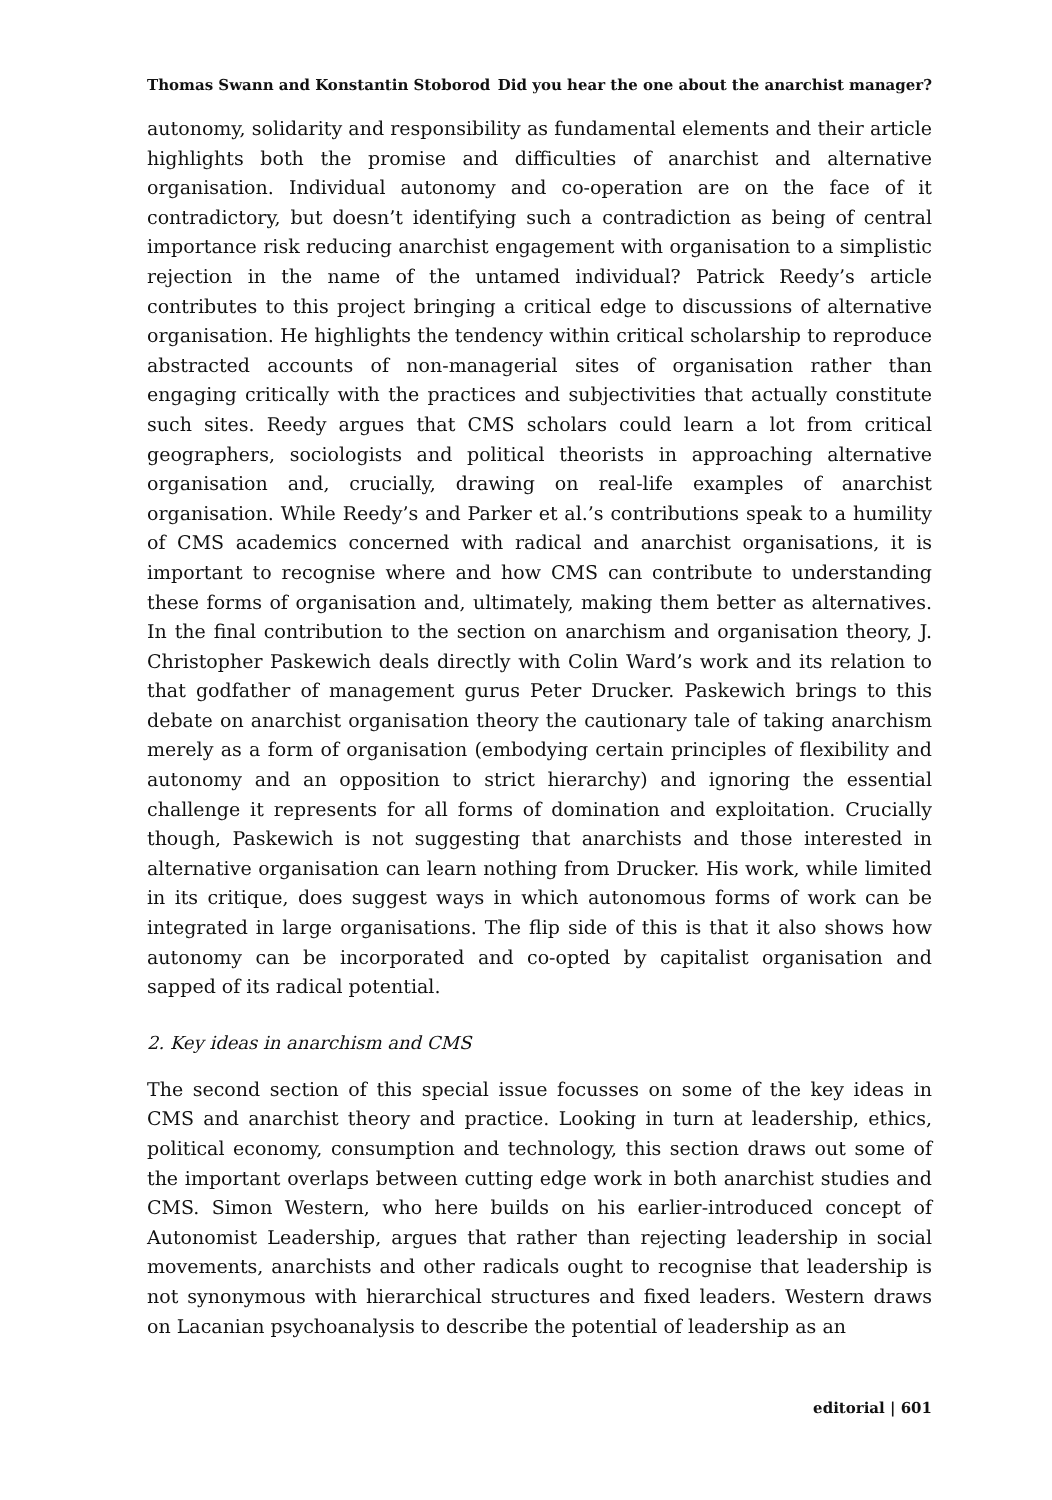Thomas Swann and Konstantin Stoborod Did you hear the one about the anarchist manager?
autonomy, solidarity and responsibility as fundamental elements and their article highlights both the promise and difficulties of anarchist and alternative organisation. Individual autonomy and co-operation are on the face of it contradictory, but doesn’t identifying such a contradiction as being of central importance risk reducing anarchist engagement with organisation to a simplistic rejection in the name of the untamed individual? Patrick Reedy’s article contributes to this project bringing a critical edge to discussions of alternative organisation. He highlights the tendency within critical scholarship to reproduce abstracted accounts of non-managerial sites of organisation rather than engaging critically with the practices and subjectivities that actually constitute such sites. Reedy argues that CMS scholars could learn a lot from critical geographers, sociologists and political theorists in approaching alternative organisation and, crucially, drawing on real-life examples of anarchist organisation. While Reedy’s and Parker et al.’s contributions speak to a humility of CMS academics concerned with radical and anarchist organisations, it is important to recognise where and how CMS can contribute to understanding these forms of organisation and, ultimately, making them better as alternatives. In the final contribution to the section on anarchism and organisation theory, J. Christopher Paskewich deals directly with Colin Ward’s work and its relation to that godfather of management gurus Peter Drucker. Paskewich brings to this debate on anarchist organisation theory the cautionary tale of taking anarchism merely as a form of organisation (embodying certain principles of flexibility and autonomy and an opposition to strict hierarchy) and ignoring the essential challenge it represents for all forms of domination and exploitation. Crucially though, Paskewich is not suggesting that anarchists and those interested in alternative organisation can learn nothing from Drucker. His work, while limited in its critique, does suggest ways in which autonomous forms of work can be integrated in large organisations. The flip side of this is that it also shows how autonomy can be incorporated and co-opted by capitalist organisation and sapped of its radical potential.
2. Key ideas in anarchism and CMS
The second section of this special issue focusses on some of the key ideas in CMS and anarchist theory and practice. Looking in turn at leadership, ethics, political economy, consumption and technology, this section draws out some of the important overlaps between cutting edge work in both anarchist studies and CMS. Simon Western, who here builds on his earlier-introduced concept of Autonomist Leadership, argues that rather than rejecting leadership in social movements, anarchists and other radicals ought to recognise that leadership is not synonymous with hierarchical structures and fixed leaders. Western draws on Lacanian psychoanalysis to describe the potential of leadership as an
editorial | 601